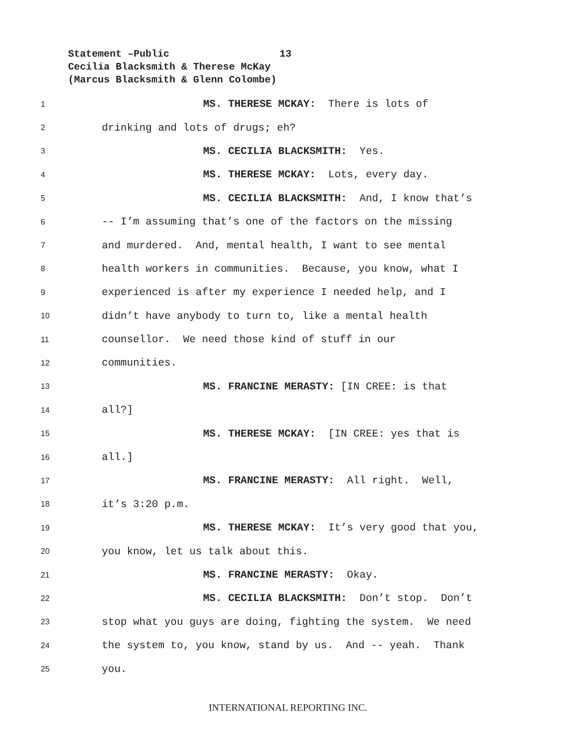Statement –Public 13
Cecilia Blacksmith & Therese McKay
(Marcus Blacksmith & Glenn Colombe)
1 MS. THERESE MCKAY: There is lots of
2 drinking and lots of drugs; eh?
3 MS. CECILIA BLACKSMITH: Yes.
4 MS. THERESE MCKAY: Lots, every day.
5 MS. CECILIA BLACKSMITH: And, I know that’s
6 -- I’m assuming that’s one of the factors on the missing
7 and murdered. And, mental health, I want to see mental
8 health workers in communities. Because, you know, what I
9 experienced is after my experience I needed help, and I
10 didn’t have anybody to turn to, like a mental health
11 counsellor. We need those kind of stuff in our
12 communities.
13 MS. FRANCINE MERASTY: [IN CREE: is that
14 all?]
15 MS. THERESE MCKAY: [IN CREE: yes that is
16 all.]
17 MS. FRANCINE MERASTY: All right. Well,
18 it’s 3:20 p.m.
19 MS. THERESE MCKAY: It’s very good that you,
20 you know, let us talk about this.
21 MS. FRANCINE MERASTY: Okay.
22 MS. CECILIA BLACKSMITH: Don’t stop. Don’t
23 stop what you guys are doing, fighting the system. We need
24 the system to, you know, stand by us. And -- yeah. Thank
25 you.
INTERNATIONAL REPORTING INC.